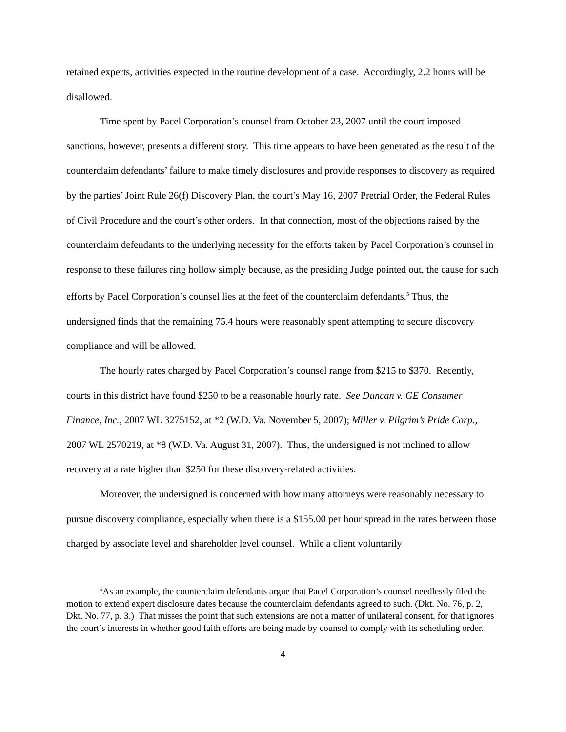retained experts, activities expected in the routine development of a case. Accordingly, 2.2 hours will be disallowed.
Time spent by Pacel Corporation’s counsel from October 23, 2007 until the court imposed sanctions, however, presents a different story. This time appears to have been generated as the result of the counterclaim defendants’ failure to make timely disclosures and provide responses to discovery as required by the parties’ Joint Rule 26(f) Discovery Plan, the court’s May 16, 2007 Pretrial Order, the Federal Rules of Civil Procedure and the court’s other orders. In that connection, most of the objections raised by the counterclaim defendants to the underlying necessity for the efforts taken by Pacel Corporation’s counsel in response to these failures ring hollow simply because, as the presiding Judge pointed out, the cause for such efforts by Pacel Corporation’s counsel lies at the feet of the counterclaim defendants.<sup>5</sup> Thus, the undersigned finds that the remaining 75.4 hours were reasonably spent attempting to secure discovery compliance and will be allowed.
The hourly rates charged by Pacel Corporation’s counsel range from $215 to $370. Recently, courts in this district have found $250 to be a reasonable hourly rate. See Duncan v. GE Consumer Finance, Inc., 2007 WL 3275152, at *2 (W.D. Va. November 5, 2007); Miller v. Pilgrim’s Pride Corp., 2007 WL 2570219, at *8 (W.D. Va. August 31, 2007). Thus, the undersigned is not inclined to allow recovery at a rate higher than $250 for these discovery-related activities.
Moreover, the undersigned is concerned with how many attorneys were reasonably necessary to pursue discovery compliance, especially when there is a $155.00 per hour spread in the rates between those charged by associate level and shareholder level counsel. While a client voluntarily
<sup>5</sup> As an example, the counterclaim defendants argue that Pacel Corporation’s counsel needlessly filed the motion to extend expert disclosure dates because the counterclaim defendants agreed to such. (Dkt. No. 76, p. 2, Dkt. No. 77, p. 3.) That misses the point that such extensions are not a matter of unilateral consent, for that ignores the court’s interests in whether good faith efforts are being made by counsel to comply with its scheduling order.
4